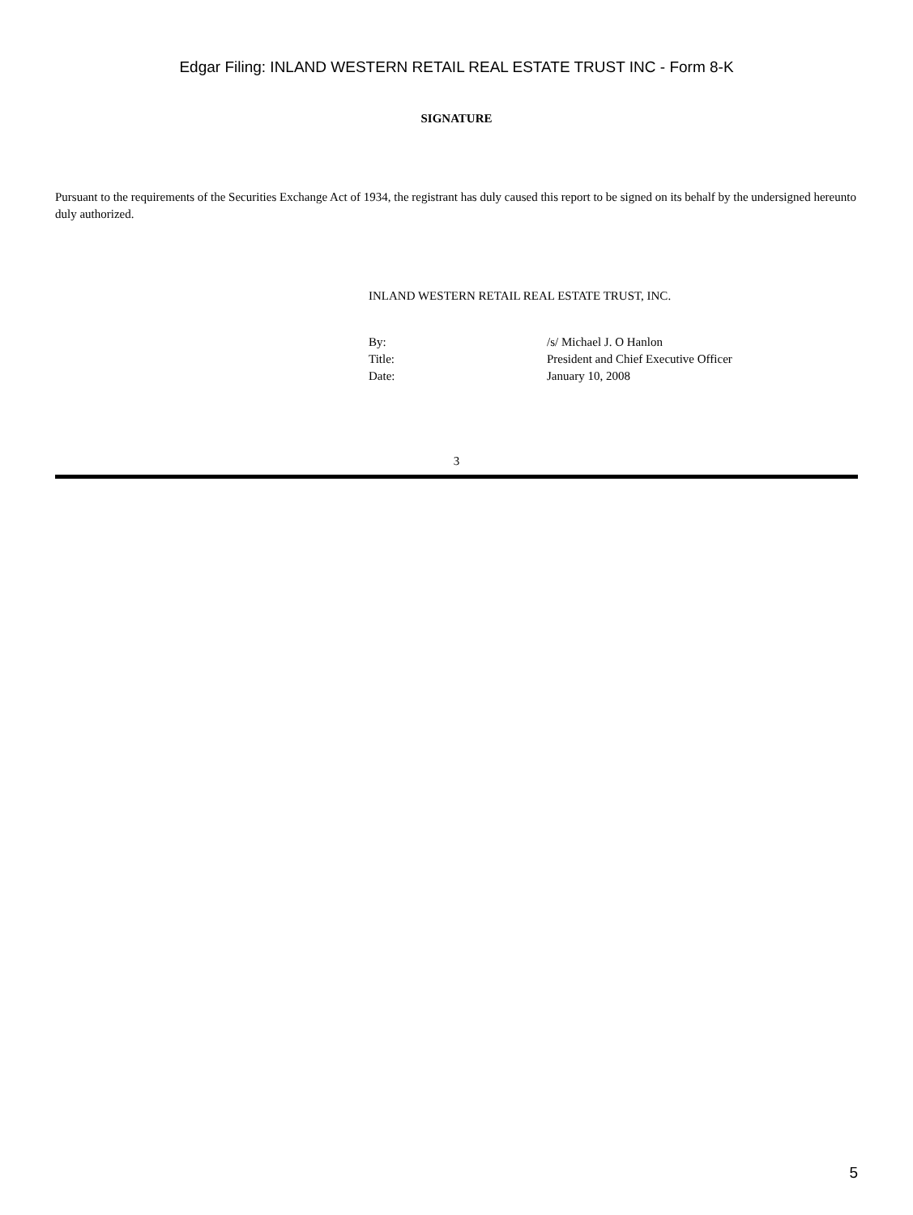Edgar Filing: INLAND WESTERN RETAIL REAL ESTATE TRUST INC - Form 8-K
SIGNATURE
Pursuant to the requirements of the Securities Exchange Act of 1934, the registrant has duly caused this report to be signed on its behalf by the undersigned hereunto duly authorized.
INLAND WESTERN RETAIL REAL ESTATE TRUST, INC.
| By: | /s/ Michael J. O Hanlon |
| Title: | President and Chief Executive Officer |
| Date: | January 10, 2008 |
3
5